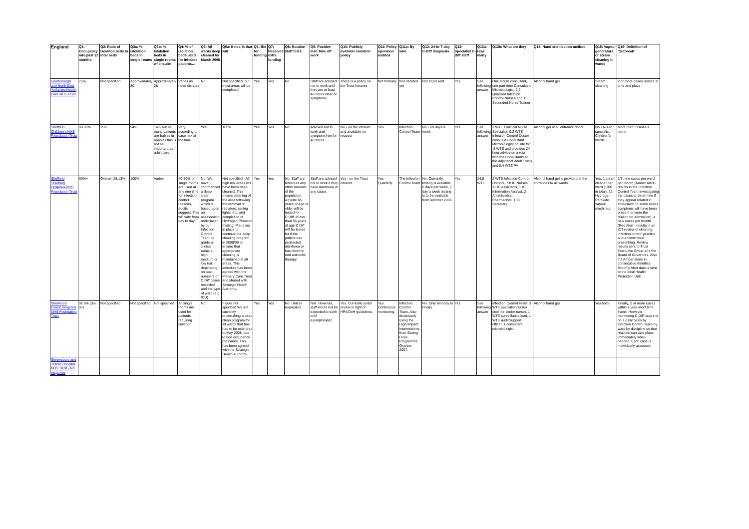| England | Q1: Occupancy rate past 12 months | Q2: Ratio of isolation beds to total beds | Q3a: % islolation beds in single rooms | Q3b: % Islolation beds in single rooms w/ ensuite | Q4: % of isolation beds used for infected patients… | Q5: All wards deep cleaned by March 2008 | Q5a: If not, % that will | Q6: Bid for funding | Q7: Received extra funding | Q8: Routine staff tests | Q9: Positive test: time off work | Q10: Publicly available isolation policy | Q11: Policy operation audited | Q11a: By who | Q12: 24-hr 7-day C-Diff diagnosis | Q13: Specialist C-Diff staff | Q13a: How many | Q13b: What are they | Q14: Hand sterilisation method | Q15: Vapour generators or steam cleaning in wards | Q16: Definition of 'Outbreak' |
| --- | --- | --- | --- | --- | --- | --- | --- | --- | --- | --- | --- | --- | --- | --- | --- | --- | --- | --- | --- | --- | --- |
| Scarborough and North East Yorkshire Health Care NHS Trust | 75% | Not specified | Approximately 80 | Approximately 28 | Varies as need dictates | No | Not specified, but most areas will be completed | Yes | Yes | No | Staff are advised not to work until they are at least 48 hours clear of symptoms | There is a policy on the Trust Intranet. | Not formally | Not decided yet | Not at present | Yes | See following answer | One locum consultant, one part-time Consultant Microbiologist, 2.6 Qualified Infection Control Nurses and 1 Seconded Nurse Trainer | Alcohol hand gel | Steam cleaning | 2 or more cases related in time and place |
| Sheffield Children's NHS Foundation Trust | 99.80% | 25% | 94% | 14% but as many patients are babies in nappies this is not as important as adult care | Vary according to case mix at the time | Yes | 100% | Yes | Yes | No | Advised not to work until symptom free for 48 hours | No - on the intranet and available on request | Yes | Infection Control Team | No - six days a week | Yes | See following answer | 1 WTE Clincical Nurse Specialist, 0.2 WTE Infection Control Doctor (who is a Consultant Microbiologist on site for .8 WTE and provides 24 hour advice on a rota with the Consultants at the adjacenet adult Trust) and 0.4 WTE PA | Alcohol gel at all entrance doors | No - N/A to specialist Children's wards | More than 3 cases a month |
| Sheffield Teaching Hospitals NHS Foundation Trust | 90%+ | Overall: 25.13% | 100% | Varies | 40-50% of single rooms are used at any one time for infection control reasons, audits suggest. This will vary from day to day. | No. We have commenced a deep clean program which is based upon an assessment, undertaken by our Infection Control Team, to grade all clinical areas a high, medium or low risk depending on past numbers of C.Diff cases recorded and the type of ward (e.g. ICU). | Not specified - All high risk areas will have been deep cleaned. This means cleaning of the area following the removal of radiators, ceiling lights, etc, and completion of Hydrogen Peroxide misting. Plans are in place to continue the deep cleaning program in 2008/09 to ensure that appropriate cleaning is maintained in all areas. This schedule has been agreed with the Primary Care Trust and shared with Strategic Health Authority. | Yes | Yes | No. Staff are tested as any other member of the population. Anyone 65 years of age or older will be tested for C.Diff. If less than 65 years of age C Diff will be tested for if the patient has protracted diarrhoea or has recently had antibiotic therapy. | Staff are advised not to work if they have diarrhoea of any cause. | Yes - on the Trust intranet. | Yes - Quarterly. | The Infection Control Team | No. Currently, testing is available 6 days per week, 7 day a week testing is to be available from summer 2008. | Yes | 24.8 WTE | 2 WTE Infection Control Doctors, 7.8 IC Nurses, 11 IC Assistants, 1 IC Information Analyst, 2 Antimicrobial Pharmacists, 1 IC Secretary | Alcohol hand gel is provided at the entrances to all wards. | Yes. 1 steam cleaner per ward (100+ in total), 22 Hydrogen Peroxide vapour machines. | 2/3 new cases per ward per month (Amber Alert - results in the Infection Control Team investigating the cases to determine if they appear related in time/place. In some cases, symptoms will have been present or were the reason for admission). 4 new cases per month (Red Alert - results in an ICT review of cleaning, infection control practice and antimicrobial prescribing. Review results sent to Trust Executive Group and the Board of Governors. Also if 2 Amber alerts in consecutive months). Monthly Alert data is sent to the local Health Protection Unit. |
| Sherwood Forest Hospitals NHS Foundation Trust | 92.6% (06-07) | Not specified | Not specified | Not specified | All single rooms are used for patients requiring isolation. | No. | Figure not specified We are currently undertaking a deep clean program for all wards that has had to be extended to May 2008, due to bed occupancy pressures. This has been agreed with the Strategic Health Authority. | Yes | Yes | No. Unless requested. | N/A. However, staff would not be expected to work until asymptomatic. | Yes. Currently under review in light of HPA/DoH guidelines. | Yes. Continuous monitoring. | Infection Control Team. Also divisionally using the High Impact Interventions from Saving Lives Programme October 2007. | No. Only Monday to Friday. | Yes | See following answer | Infection Control Team: 3 WTE specialist nurses (incl the senior nurse), 1 WTE surveillance lead, 1 WTE audit/support officer, 1 consultant microbiologist | Alcohol hand gel. | Yes both. | Initially, 2 or more cases within a very short time frame. However, monitoring C.Diff happens on a daily basis by Infection Control Team by ward by discipline so that reaction can take place immediately when needed. Each case is individually assessed. |
| Shrewsbury and Telford Hospital NHS Trust - No response | | | | | | | | | | | | | | | | | | | | | |